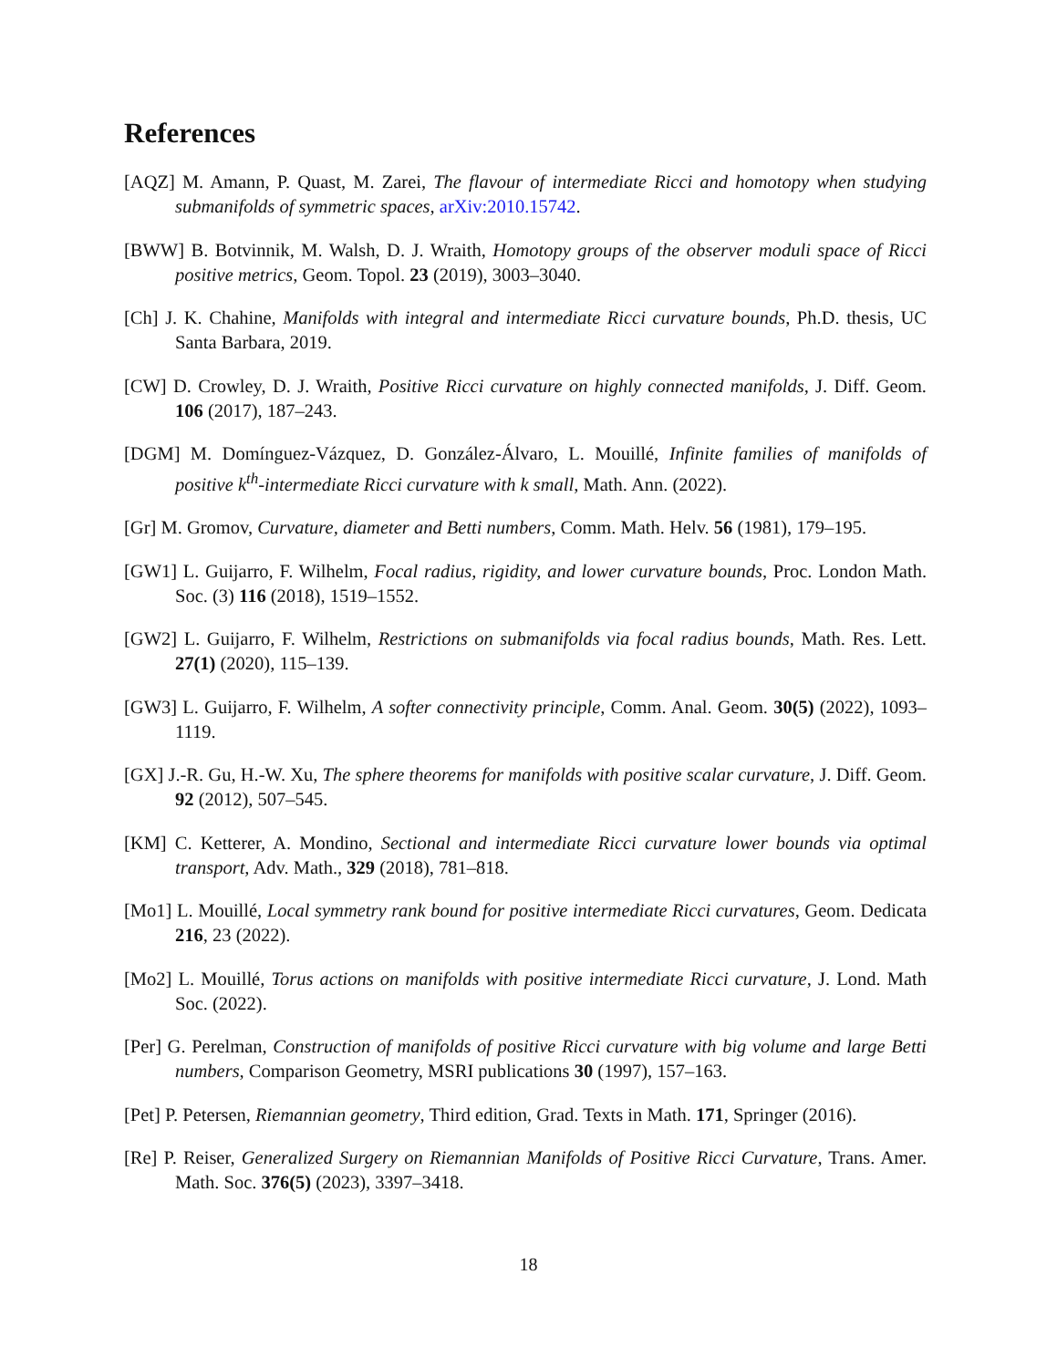References
[AQZ] M. Amann, P. Quast, M. Zarei, The flavour of intermediate Ricci and homotopy when studying submanifolds of symmetric spaces, arXiv:2010.15742.
[BWW] B. Botvinnik, M. Walsh, D. J. Wraith, Homotopy groups of the observer moduli space of Ricci positive metrics, Geom. Topol. 23 (2019), 3003–3040.
[Ch] J. K. Chahine, Manifolds with integral and intermediate Ricci curvature bounds, Ph.D. thesis, UC Santa Barbara, 2019.
[CW] D. Crowley, D. J. Wraith, Positive Ricci curvature on highly connected manifolds, J. Diff. Geom. 106 (2017), 187–243.
[DGM] M. Domínguez-Vázquez, D. González-Álvaro, L. Mouillé, Infinite families of manifolds of positive k<sup>th</sup>-intermediate Ricci curvature with k small, Math. Ann. (2022).
[Gr] M. Gromov, Curvature, diameter and Betti numbers, Comm. Math. Helv. 56 (1981), 179–195.
[GW1] L. Guijarro, F. Wilhelm, Focal radius, rigidity, and lower curvature bounds, Proc. London Math. Soc. (3) 116 (2018), 1519–1552.
[GW2] L. Guijarro, F. Wilhelm, Restrictions on submanifolds via focal radius bounds, Math. Res. Lett. 27(1) (2020), 115–139.
[GW3] L. Guijarro, F. Wilhelm, A softer connectivity principle, Comm. Anal. Geom. 30(5) (2022), 1093–1119.
[GX] J.-R. Gu, H.-W. Xu, The sphere theorems for manifolds with positive scalar curvature, J. Diff. Geom. 92 (2012), 507–545.
[KM] C. Ketterer, A. Mondino, Sectional and intermediate Ricci curvature lower bounds via optimal transport, Adv. Math., 329 (2018), 781–818.
[Mo1] L. Mouillé, Local symmetry rank bound for positive intermediate Ricci curvatures, Geom. Dedicata 216, 23 (2022).
[Mo2] L. Mouillé, Torus actions on manifolds with positive intermediate Ricci curvature, J. Lond. Math Soc. (2022).
[Per] G. Perelman, Construction of manifolds of positive Ricci curvature with big volume and large Betti numbers, Comparison Geometry, MSRI publications 30 (1997), 157–163.
[Pet] P. Petersen, Riemannian geometry, Third edition, Grad. Texts in Math. 171, Springer (2016).
[Re] P. Reiser, Generalized Surgery on Riemannian Manifolds of Positive Ricci Curvature, Trans. Amer. Math. Soc. 376(5) (2023), 3397–3418.
18